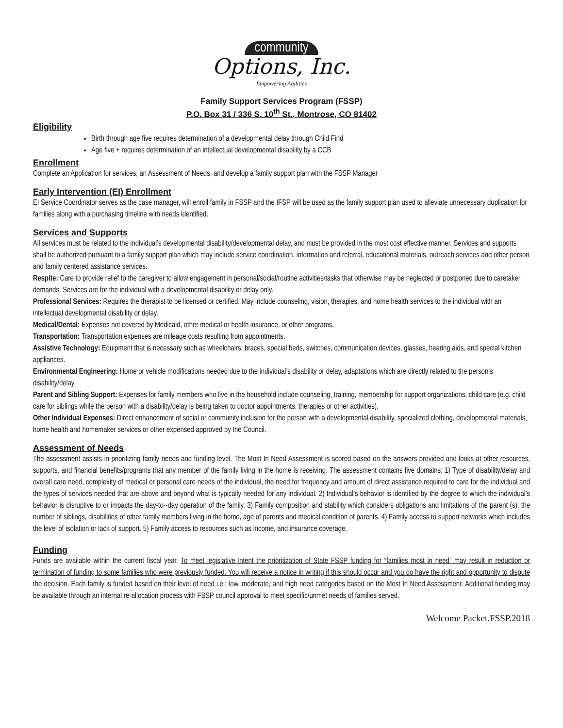community
Options, Inc.
Empowering Abilities
Family Support Services Program (FSSP)
P.O. Box 31 / 336 S. 10<sup>th</sup> St., Montrose, CO 81402
Eligibility
Birth through age five requires determination of a developmental delay through Child Find
Age five + requires determination of an intellectual developmental disability by a CCB
Enrollment
Complete an Application for services, an Assessment of Needs, and develop a family support plan with the FSSP Manager
Early Intervention (EI) Enrollment
EI Service Coordinator serves as the case manager, will enroll family in FSSP and the IFSP will be used as the family support plan used to alleviate unnecessary duplication for families along with a purchasing timeline with needs identified.
Services and Supports
All services must be related to the individual’s developmental disability/developmental delay, and must be provided in the most cost effective manner. Services and supports shall be authorized pursuant to a family support plan which may include service coordination, information and referral, educational materials, outreach services and other person and family centered assistance services.
Respite: Care to provide relief to the caregiver to allow engagement in personal/social/routine activities/tasks that otherwise may be neglected or postponed due to caretaker demands. Services are for the individual with a developmental disability or delay only.
Professional Services: Requires the therapist to be licensed or certified. May include counseling, vision, therapies, and home health services to the individual with an intellectual developmental disability or delay.
Medical/Dental: Expenses not covered by Medicaid, other medical or health insurance, or other programs.
Transportation: Transportation expenses are mileage costs resulting from appointments.
Assistive Technology: Equipment that is necessary such as wheelchairs, braces, special beds, switches, communication devices, glasses, hearing aids, and special kitchen appliances.
Environmental Engineering: Home or vehicle modifications needed due to the individual’s disability or delay, adaptations which are directly related to the person’s disability/delay.
Parent and Sibling Support: Expenses for family members who live in the household include counseling, training, membership for support organizations, child care (e.g. child care for siblings while the person with a disability/delay is being taken to doctor appointments, therapies or other activities),
Other Individual Expenses: Direct enhancement of social or community inclusion for the person with a developmental disability, specialized clothing, developmental materials, home health and homemaker services or other expensed approved by the Council.
Assessment of Needs
The assessment assists in prioritizing family needs and funding level. The Most In Need Assessment is scored based on the answers provided and looks at other resources, supports, and financial benefits/programs that any member of the family living in the home is receiving. The assessment contains five domains; 1) Type of disability/delay and overall care need, complexity of medical or personal care needs of the individual, the need for frequency and amount of direct assistance required to care for the individual and the types of services needed that are above and beyond what is typically needed for any individual. 2) Individual’s behavior is identified by the degree to which the individual’s behavior is disruptive to or impacts the day-to--day operation of the family. 3) Family composition and stability which considers obligations and limitations of the parent (s), the number of siblings, disabilities of other family members living in the home, age of parents and medical condition of parents. 4) Family access to support networks which includes the level of isolation or lack of support. 5) Family access to resources such as income, and insurance coverage.
Funding
Funds are available within the current fiscal year. To meet legislative intent the prioritization of State FSSP funding for “families most in need” may result in reduction or termination of funding to some families who were previously funded. You will receive a notice in writing if this should occur and you do have the right and opportunity to dispute the decision. Each family is funded based on their level of need i.e.: low, moderate, and high need categories based on the Most In Need Assessment. Additional funding may be available through an internal re-allocation process with FSSP council approval to meet specific/unmet needs of families served.
Welcome Packet.FSSP.2018